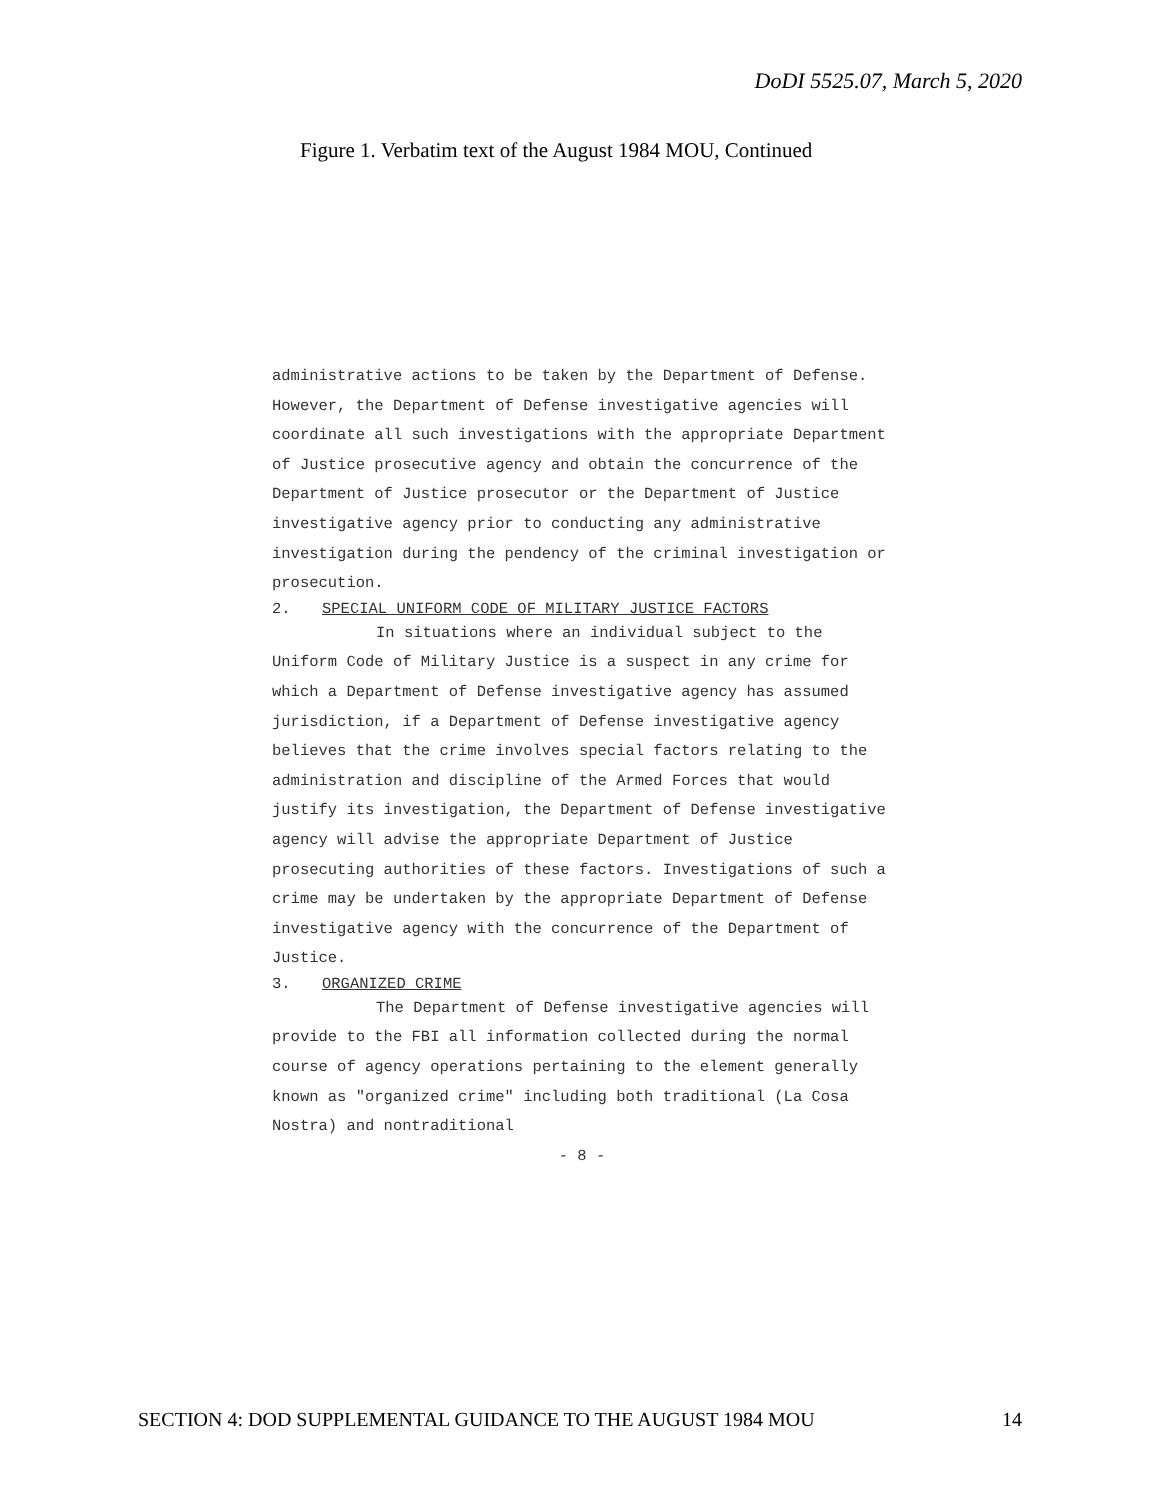DoDI 5525.07, March 5, 2020
Figure 1. Verbatim text of the August 1984 MOU, Continued
administrative actions to be taken by the Department of Defense. However, the Department of Defense investigative agencies will coordinate all such investigations with the appropriate Department of Justice prosecutive agency and obtain the concurrence of the Department of Justice prosecutor or the Department of Justice investigative agency prior to conducting any administrative investigation during the pendency of the criminal investigation or prosecution.
2. SPECIAL UNIFORM CODE OF MILITARY JUSTICE FACTORS
In situations where an individual subject to the Uniform Code of Military Justice is a suspect in any crime for which a Department of Defense investigative agency has assumed jurisdiction, if a Department of Defense investigative agency believes that the crime involves special factors relating to the administration and discipline of the Armed Forces that would justify its investigation, the Department of Defense investigative agency will advise the appropriate Department of Justice prosecuting authorities of these factors. Investigations of such a crime may be undertaken by the appropriate Department of Defense investigative agency with the concurrence of the Department of Justice.
3. ORGANIZED CRIME
The Department of Defense investigative agencies will provide to the FBI all information collected during the normal course of agency operations pertaining to the element generally known as "organized crime" including both traditional (La Cosa Nostra) and nontraditional
- 8 -
SECTION 4: DOD SUPPLEMENTAL GUIDANCE TO THE AUGUST 1984 MOU 14